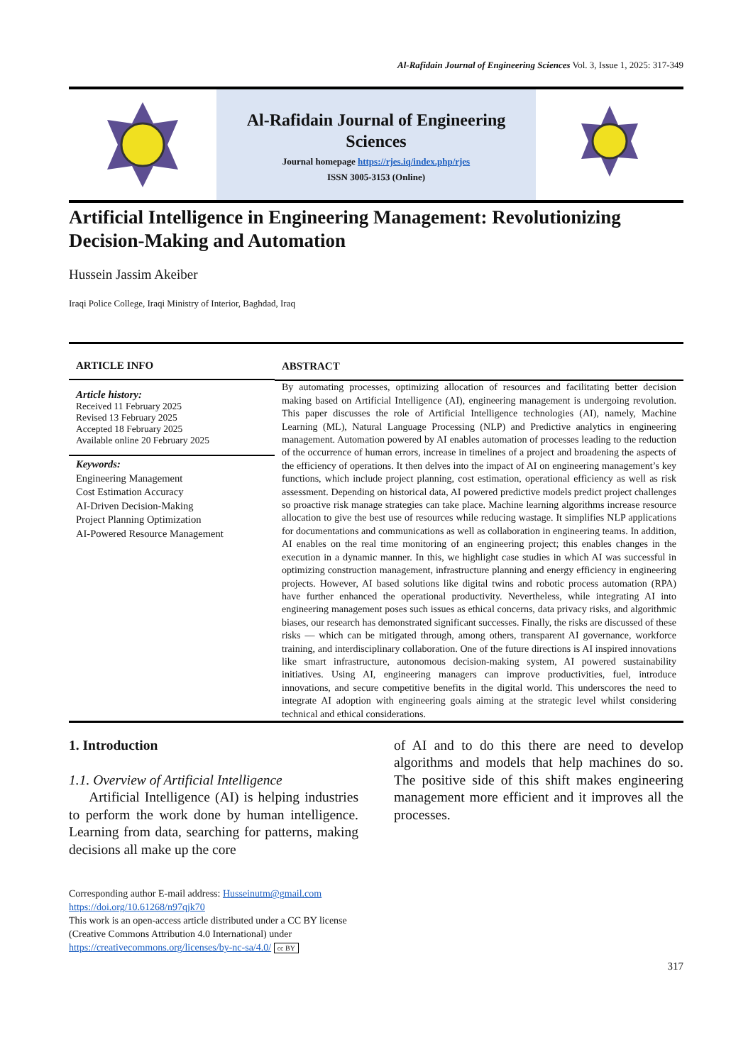Al-Rafidain Journal of Engineering Sciences Vol. 3, Issue 1, 2025: 317-349
Al-Rafidain Journal of Engineering Sciences
Journal homepage https://rjes.iq/index.php/rjes
ISSN 3005-3153 (Online)
Artificial Intelligence in Engineering Management: Revolutionizing Decision-Making and Automation
Hussein Jassim Akeiber
Iraqi Police College, Iraqi Ministry of Interior, Baghdad, Iraq
ARTICLE INFO
Article history:
Received 11 February 2025
Revised 13 February 2025
Accepted 18 February 2025
Available online 20 February 2025
Keywords:
Engineering Management
Cost Estimation Accuracy
AI-Driven Decision-Making
Project Planning Optimization
AI-Powered Resource Management
ABSTRACT
By automating processes, optimizing allocation of resources and facilitating better decision making based on Artificial Intelligence (AI), engineering management is undergoing revolution. This paper discusses the role of Artificial Intelligence technologies (AI), namely, Machine Learning (ML), Natural Language Processing (NLP) and Predictive analytics in engineering management. Automation powered by AI enables automation of processes leading to the reduction of the occurrence of human errors, increase in timelines of a project and broadening the aspects of the efficiency of operations. It then delves into the impact of AI on engineering management’s key functions, which include project planning, cost estimation, operational efficiency as well as risk assessment. Depending on historical data, AI powered predictive models predict project challenges so proactive risk manage strategies can take place. Machine learning algorithms increase resource allocation to give the best use of resources while reducing wastage. It simplifies NLP applications for documentations and communications as well as collaboration in engineering teams. In addition, AI enables on the real time monitoring of an engineering project; this enables changes in the execution in a dynamic manner. In this, we highlight case studies in which AI was successful in optimizing construction management, infrastructure planning and energy efficiency in engineering projects. However, AI based solutions like digital twins and robotic process automation (RPA) have further enhanced the operational productivity. Nevertheless, while integrating AI into engineering management poses such issues as ethical concerns, data privacy risks, and algorithmic biases, our research has demonstrated significant successes. Finally, the risks are discussed of these risks — which can be mitigated through, among others, transparent AI governance, workforce training, and interdisciplinary collaboration. One of the future directions is AI inspired innovations like smart infrastructure, autonomous decision-making system, AI powered sustainability initiatives. Using AI, engineering managers can improve productivities, fuel, introduce innovations, and secure competitive benefits in the digital world. This underscores the need to integrate AI adoption with engineering goals aiming at the strategic level whilst considering technical and ethical considerations.
1. Introduction
1.1. Overview of Artificial Intelligence
Artificial Intelligence (AI) is helping industries to perform the work done by human intelligence. Learning from data, searching for patterns, making decisions all make up the core
of AI and to do this there are need to develop algorithms and models that help machines do so. The positive side of this shift makes engineering management more efficient and it improves all the processes.
Corresponding author E-mail address: Husseinutm@gmail.com
https://doi.org/10.61268/n97qjk70
This work is an open-access article distributed under a CC BY license
(Creative Commons Attribution 4.0 International) under
https://creativecommons.org/licenses/by-nc-sa/4.0/ cc BY
317